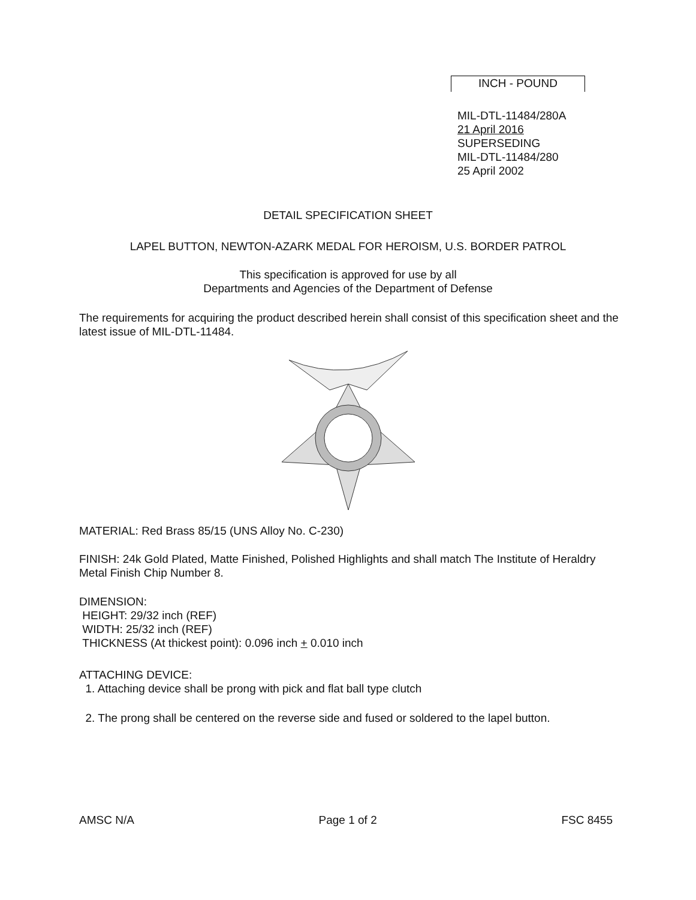INCH - POUND
MIL-DTL-11484/280A
21 April 2016
SUPERSEDING
MIL-DTL-11484/280
25 April 2002
DETAIL SPECIFICATION SHEET
LAPEL BUTTON, NEWTON-AZARK MEDAL FOR HEROISM, U.S. BORDER PATROL
This specification is approved for use by all
Departments and Agencies of the Department of Defense
The requirements for acquiring the product described herein shall consist of this specification sheet and the latest issue of MIL-DTL-11484.
MATERIAL: Red Brass 85/15 (UNS Alloy No. C-230)
FINISH: 24k Gold Plated, Matte Finished, Polished Highlights and shall match The Institute of Heraldry Metal Finish Chip Number 8.
DIMENSION:
HEIGHT: 29/32 inch (REF)
WIDTH: 25/32 inch (REF)
THICKNESS (At thickest point): 0.096 inch + 0.010 inch
ATTACHING DEVICE:
1. Attaching device shall be prong with pick and flat ball type clutch
2. The prong shall be centered on the reverse side and fused or soldered to the lapel button.
AMSC N/A Page 1 of 2 FSC 8455